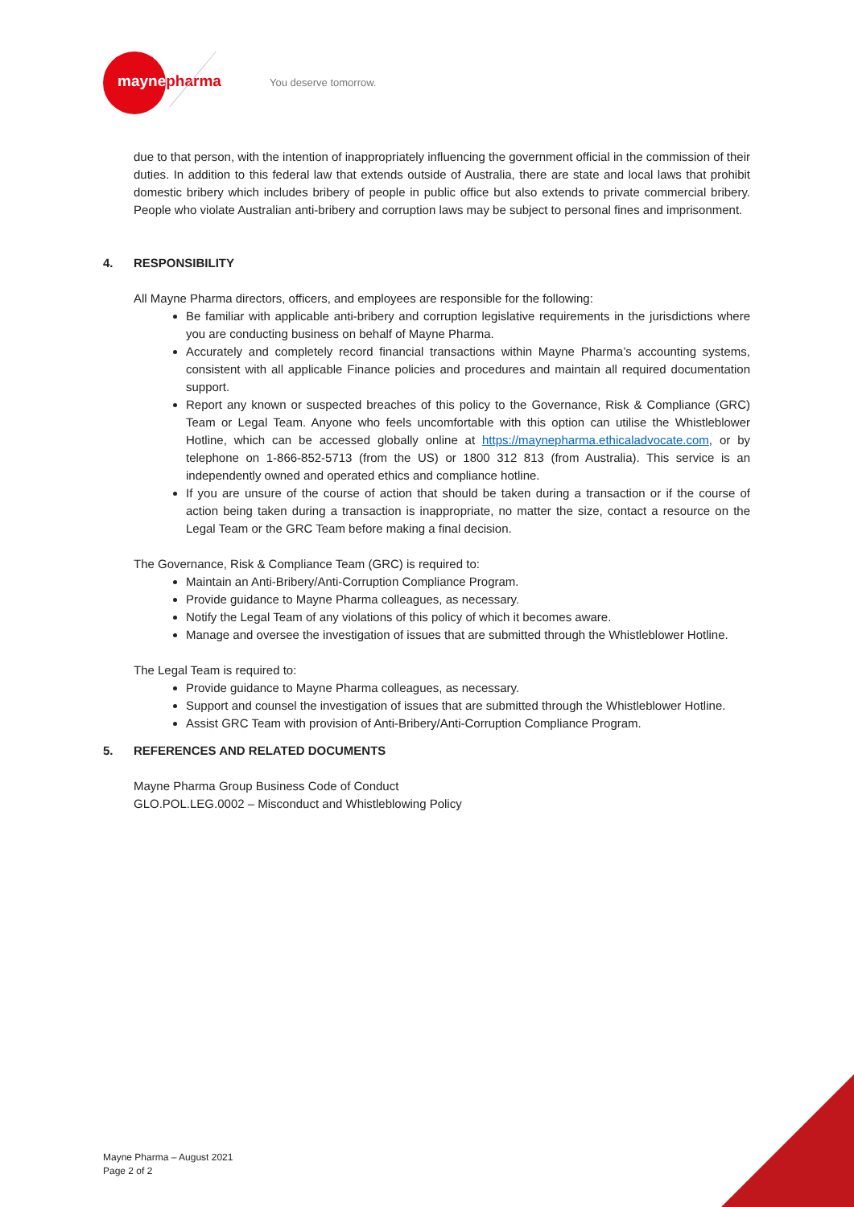maynepharma You deserve tomorrow.
due to that person, with the intention of inappropriately influencing the government official in the commission of their duties. In addition to this federal law that extends outside of Australia, there are state and local laws that prohibit domestic bribery which includes bribery of people in public office but also extends to private commercial bribery. People who violate Australian anti-bribery and corruption laws may be subject to personal fines and imprisonment.
4. RESPONSIBILITY
All Mayne Pharma directors, officers, and employees are responsible for the following:
Be familiar with applicable anti-bribery and corruption legislative requirements in the jurisdictions where you are conducting business on behalf of Mayne Pharma.
Accurately and completely record financial transactions within Mayne Pharma’s accounting systems, consistent with all applicable Finance policies and procedures and maintain all required documentation support.
Report any known or suspected breaches of this policy to the Governance, Risk & Compliance (GRC) Team or Legal Team. Anyone who feels uncomfortable with this option can utilise the Whistleblower Hotline, which can be accessed globally online at https://maynepharma.ethicaladvocate.com, or by telephone on 1-866-852-5713 (from the US) or 1800 312 813 (from Australia). This service is an independently owned and operated ethics and compliance hotline.
If you are unsure of the course of action that should be taken during a transaction or if the course of action being taken during a transaction is inappropriate, no matter the size, contact a resource on the Legal Team or the GRC Team before making a final decision.
The Governance, Risk & Compliance Team (GRC) is required to:
Maintain an Anti-Bribery/Anti-Corruption Compliance Program.
Provide guidance to Mayne Pharma colleagues, as necessary.
Notify the Legal Team of any violations of this policy of which it becomes aware.
Manage and oversee the investigation of issues that are submitted through the Whistleblower Hotline.
The Legal Team is required to:
Provide guidance to Mayne Pharma colleagues, as necessary.
Support and counsel the investigation of issues that are submitted through the Whistleblower Hotline.
Assist GRC Team with provision of Anti-Bribery/Anti-Corruption Compliance Program.
5. REFERENCES AND RELATED DOCUMENTS
Mayne Pharma Group Business Code of Conduct
GLO.POL.LEG.0002 – Misconduct and Whistleblowing Policy
Mayne Pharma – August 2021
Page 2 of 2